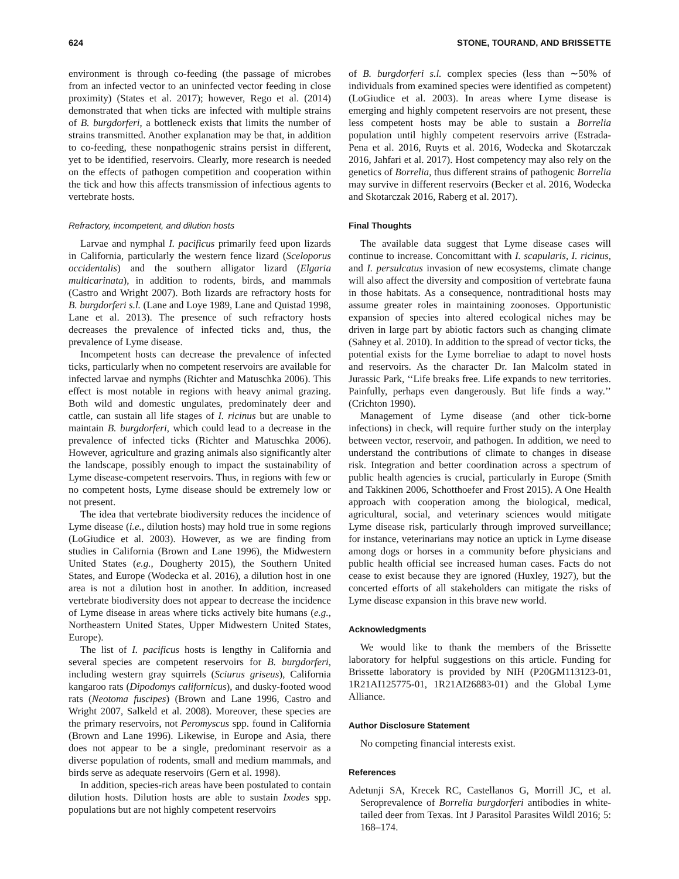624 STONE, TOURAND, AND BRISSETTE
environment is through co-feeding (the passage of microbes from an infected vector to an uninfected vector feeding in close proximity) (States et al. 2017); however, Rego et al. (2014) demonstrated that when ticks are infected with multiple strains of B. burgdorferi, a bottleneck exists that limits the number of strains transmitted. Another explanation may be that, in addition to co-feeding, these nonpathogenic strains persist in different, yet to be identified, reservoirs. Clearly, more research is needed on the effects of pathogen competition and cooperation within the tick and how this affects transmission of infectious agents to vertebrate hosts.
Refractory, incompetent, and dilution hosts
Larvae and nymphal I. pacificus primarily feed upon lizards in California, particularly the western fence lizard (Sceloporus occidentalis) and the southern alligator lizard (Elgaria multicarinata), in addition to rodents, birds, and mammals (Castro and Wright 2007). Both lizards are refractory hosts for B. burgdorferi s.l. (Lane and Loye 1989, Lane and Quistad 1998, Lane et al. 2013). The presence of such refractory hosts decreases the prevalence of infected ticks and, thus, the prevalence of Lyme disease.
Incompetent hosts can decrease the prevalence of infected ticks, particularly when no competent reservoirs are available for infected larvae and nymphs (Richter and Matuschka 2006). This effect is most notable in regions with heavy animal grazing. Both wild and domestic ungulates, predominately deer and cattle, can sustain all life stages of I. ricinus but are unable to maintain B. burgdorferi, which could lead to a decrease in the prevalence of infected ticks (Richter and Matuschka 2006). However, agriculture and grazing animals also significantly alter the landscape, possibly enough to impact the sustainability of Lyme disease-competent reservoirs. Thus, in regions with few or no competent hosts, Lyme disease should be extremely low or not present.
The idea that vertebrate biodiversity reduces the incidence of Lyme disease (i.e., dilution hosts) may hold true in some regions (LoGiudice et al. 2003). However, as we are finding from studies in California (Brown and Lane 1996), the Midwestern United States (e.g., Dougherty 2015), the Southern United States, and Europe (Wodecka et al. 2016), a dilution host in one area is not a dilution host in another. In addition, increased vertebrate biodiversity does not appear to decrease the incidence of Lyme disease in areas where ticks actively bite humans (e.g., Northeastern United States, Upper Midwestern United States, Europe).
The list of I. pacificus hosts is lengthy in California and several species are competent reservoirs for B. burgdorferi, including western gray squirrels (Sciurus griseus), California kangaroo rats (Dipodomys californicus), and dusky-footed wood rats (Neotoma fuscipes) (Brown and Lane 1996, Castro and Wright 2007, Salkeld et al. 2008). Moreover, these species are the primary reservoirs, not Peromyscus spp. found in California (Brown and Lane 1996). Likewise, in Europe and Asia, there does not appear to be a single, predominant reservoir as a diverse population of rodents, small and medium mammals, and birds serve as adequate reservoirs (Gern et al. 1998).
In addition, species-rich areas have been postulated to contain dilution hosts. Dilution hosts are able to sustain Ixodes spp. populations but are not highly competent reservoirs
of B. burgdorferi s.l. complex species (less than ∼50% of individuals from examined species were identified as competent) (LoGiudice et al. 2003). In areas where Lyme disease is emerging and highly competent reservoirs are not present, these less competent hosts may be able to sustain a Borrelia population until highly competent reservoirs arrive (Estrada-Pena et al. 2016, Ruyts et al. 2016, Wodecka and Skotarczak 2016, Jahfari et al. 2017). Host competency may also rely on the genetics of Borrelia, thus different strains of pathogenic Borrelia may survive in different reservoirs (Becker et al. 2016, Wodecka and Skotarczak 2016, Raberg et al. 2017).
Final Thoughts
The available data suggest that Lyme disease cases will continue to increase. Concomittant with I. scapularis, I. ricinus, and I. persulcatus invasion of new ecosystems, climate change will also affect the diversity and composition of vertebrate fauna in those habitats. As a consequence, nontraditional hosts may assume greater roles in maintaining zoonoses. Opportunistic expansion of species into altered ecological niches may be driven in large part by abiotic factors such as changing climate (Sahney et al. 2010). In addition to the spread of vector ticks, the potential exists for the Lyme borreliae to adapt to novel hosts and reservoirs. As the character Dr. Ian Malcolm stated in Jurassic Park, ‘‘Life breaks free. Life expands to new territories. Painfully, perhaps even dangerously. But life finds a way.’’ (Crichton 1990).
Management of Lyme disease (and other tick-borne infections) in check, will require further study on the interplay between vector, reservoir, and pathogen. In addition, we need to understand the contributions of climate to changes in disease risk. Integration and better coordination across a spectrum of public health agencies is crucial, particularly in Europe (Smith and Takkinen 2006, Schotthoefer and Frost 2015). A One Health approach with cooperation among the biological, medical, agricultural, social, and veterinary sciences would mitigate Lyme disease risk, particularly through improved surveillance; for instance, veterinarians may notice an uptick in Lyme disease among dogs or horses in a community before physicians and public health official see increased human cases. Facts do not cease to exist because they are ignored (Huxley, 1927), but the concerted efforts of all stakeholders can mitigate the risks of Lyme disease expansion in this brave new world.
Acknowledgments
We would like to thank the members of the Brissette laboratory for helpful suggestions on this article. Funding for Brissette laboratory is provided by NIH (P20GM113123-01, 1R21AI125775-01, 1R21AI26883-01) and the Global Lyme Alliance.
Author Disclosure Statement
No competing financial interests exist.
References
Adetunji SA, Krecek RC, Castellanos G, Morrill JC, et al. Seroprevalence of Borrelia burgdorferi antibodies in white-tailed deer from Texas. Int J Parasitol Parasites Wildl 2016; 5: 168–174.